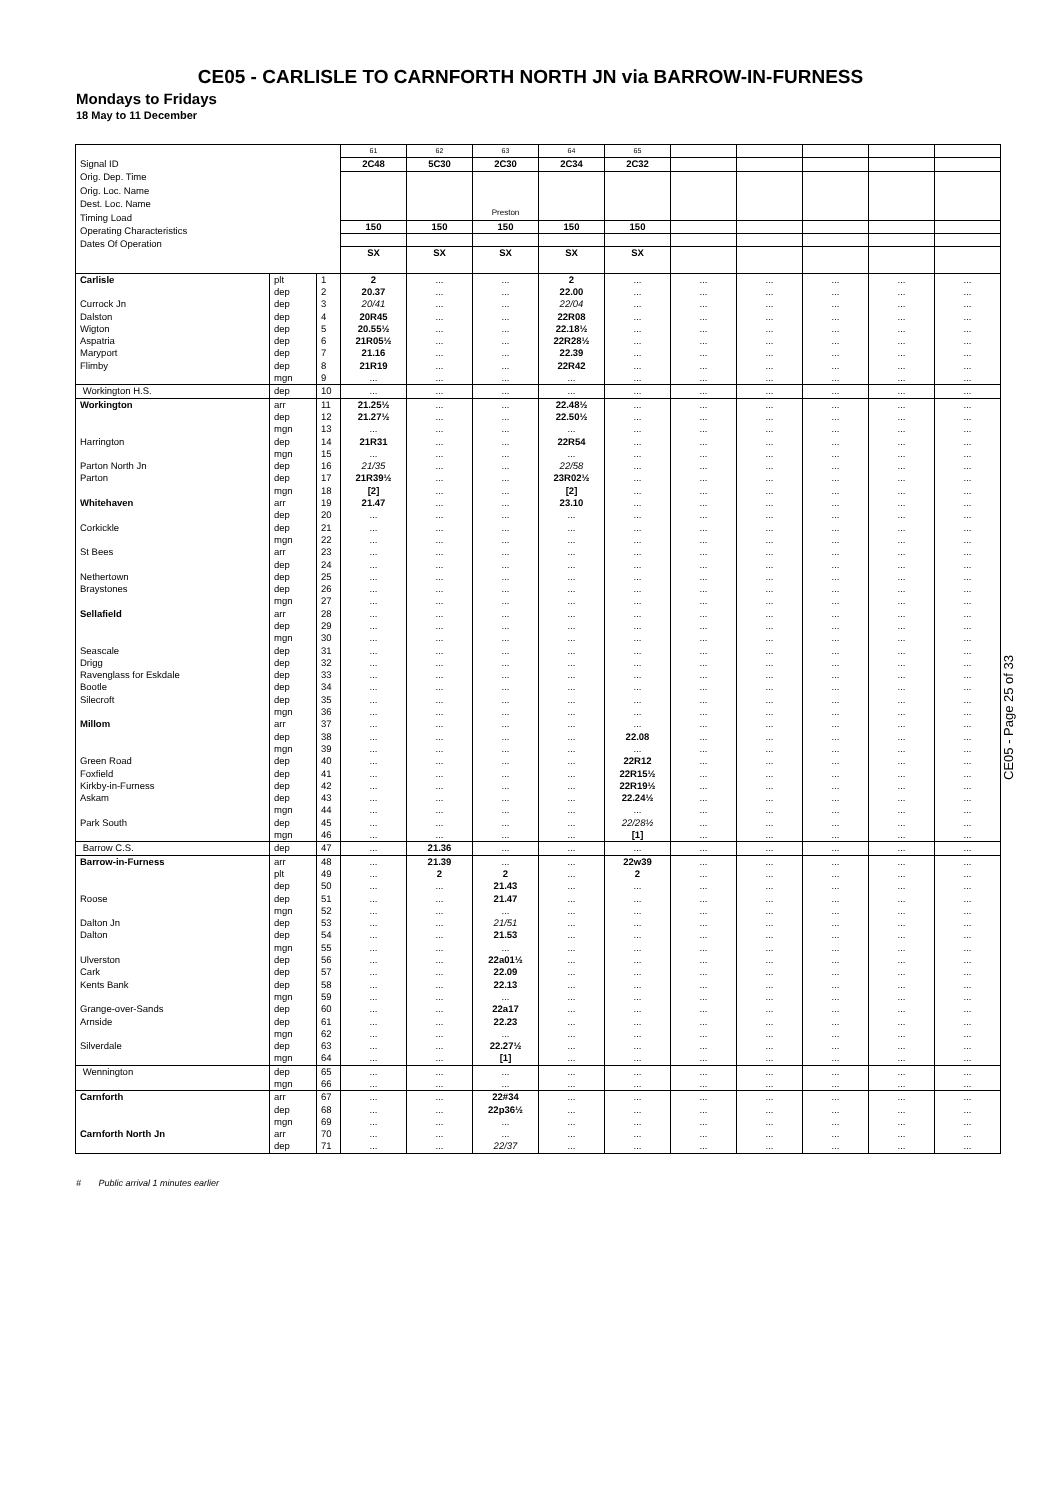CE05 - CARLISLE TO CARNFORTH NORTH JN via BARROW-IN-FURNESS
Mondays to Fridays
18 May to 11 December
| Signal ID Orig. Dep. Time Orig. Loc. Name Dest. Loc. Name Timing Load Operating Characteristics Dates Of Operation | | | 61 | 62 | 63 | 64 | 65 | | | | | |
| | | | 2C48 | 5C30 | 2C30 | 2C34 | 2C32 | | | | | |
| | | | | | Preston | | | | | | | |
| | | | 150 | 150 | 150 | 150 | 150 | | | | | |
| | | | SX | SX | SX | SX | SX | | | | | |
| Carlisle | plt | 1 | 2 | ... | ... | 2 | ... | ... | ... | ... | ... | ... |
| | dep | 2 | 20.37 | ... | ... | 22.00 | ... | ... | ... | ... | ... | ... |
| Currock Jn | dep | 3 | 20/41 | ... | ... | 22/04 | ... | ... | ... | ... | ... | ... |
| Dalston | dep | 4 | 20R45 | ... | ... | 22R08 | ... | ... | ... | ... | ... | ... |
| Wigton | dep | 5 | 20.55½ | ... | ... | 22.18½ | ... | ... | ... | ... | ... | ... |
| Aspatria | dep | 6 | 21R05½ | ... | ... | 22R28½ | ... | ... | ... | ... | ... | ... |
| Maryport | dep | 7 | 21.16 | ... | ... | 22.39 | ... | ... | ... | ... | ... | ... |
| Flimby | dep | 8 | 21R19 | ... | ... | 22R42 | ... | ... | ... | ... | ... | ... |
| | mgn | 9 | ... | ... | ... | ... | ... | ... | ... | ... | ... | ... |
| Workington H.S. | dep | 10 | ... | ... | ... | ... | ... | ... | ... | ... | ... | ... |
| Workington | arr | 11 | 21.25½ | ... | ... | 22.48½ | ... | ... | ... | ... | ... | ... |
| | dep | 12 | 21.27½ | ... | ... | 22.50½ | ... | ... | ... | ... | ... | ... |
| | mgn | 13 | ... | ... | ... | ... | ... | ... | ... | ... | ... | ... |
| Harrington | dep | 14 | 21R31 | ... | ... | 22R54 | ... | ... | ... | ... | ... | ... |
| | mgn | 15 | ... | ... | ... | ... | ... | ... | ... | ... | ... | ... |
| Parton North Jn | dep | 16 | 21/35 | ... | ... | 22/58 | ... | ... | ... | ... | ... | ... |
| Parton | dep | 17 | 21R39½ | ... | ... | 23R02½ | ... | ... | ... | ... | ... | ... |
| | mgn | 18 | [2] | ... | ... | [2] | ... | ... | ... | ... | ... | ... |
| Whitehaven | arr | 19 | 21.47 | ... | ... | 23.10 | ... | ... | ... | ... | ... | ... |
| | dep | 20 | ... | ... | ... | ... | ... | ... | ... | ... | ... | ... |
| Corkickle | dep | 21 | ... | ... | ... | ... | ... | ... | ... | ... | ... | ... |
| | mgn | 22 | ... | ... | ... | ... | ... | ... | ... | ... | ... | ... |
| St Bees | arr | 23 | ... | ... | ... | ... | ... | ... | ... | ... | ... | ... |
| | dep | 24 | ... | ... | ... | ... | ... | ... | ... | ... | ... | ... |
| Nethertown | dep | 25 | ... | ... | ... | ... | ... | ... | ... | ... | ... | ... |
| Braystones | dep | 26 | ... | ... | ... | ... | ... | ... | ... | ... | ... | ... |
| | mgn | 27 | ... | ... | ... | ... | ... | ... | ... | ... | ... | ... |
| Sellafield | arr | 28 | ... | ... | ... | ... | ... | ... | ... | ... | ... | ... |
| | dep | 29 | ... | ... | ... | ... | ... | ... | ... | ... | ... | ... |
| | mgn | 30 | ... | ... | ... | ... | ... | ... | ... | ... | ... | ... |
| Seascale | dep | 31 | ... | ... | ... | ... | ... | ... | ... | ... | ... | ... |
| Drigg | dep | 32 | ... | ... | ... | ... | ... | ... | ... | ... | ... | ... |
| Ravenglass for Eskdale | dep | 33 | ... | ... | ... | ... | ... | ... | ... | ... | ... | ... |
| Bootle | dep | 34 | ... | ... | ... | ... | ... | ... | ... | ... | ... | ... |
| Silecroft | dep | 35 | ... | ... | ... | ... | ... | ... | ... | ... | ... | ... |
| | mgn | 36 | ... | ... | ... | ... | ... | ... | ... | ... | ... | ... |
| Millom | arr | 37 | ... | ... | ... | ... | ... | ... | ... | ... | ... | ... |
| | dep | 38 | ... | ... | ... | ... | 22.08 | ... | ... | ... | ... | ... |
| | mgn | 39 | ... | ... | ... | ... | ... | ... | ... | ... | ... | ... |
| Green Road | dep | 40 | ... | ... | ... | ... | 22R12 | ... | ... | ... | ... | ... |
| Foxfield | dep | 41 | ... | ... | ... | ... | 22R15½ | ... | ... | ... | ... | ... |
| Kirkby-in-Furness | dep | 42 | ... | ... | ... | ... | 22R19½ | ... | ... | ... | ... | ... |
| Askam | dep | 43 | ... | ... | ... | ... | 22.24½ | ... | ... | ... | ... | ... |
| | mgn | 44 | ... | ... | ... | ... | ... | ... | ... | ... | ... | ... |
| Park South | dep | 45 | ... | ... | ... | ... | 22/28½ | ... | ... | ... | ... | ... |
| | mgn | 46 | ... | ... | ... | ... | [1] | ... | ... | ... | ... | ... |
| Barrow C.S. | dep | 47 | ... | 21.36 | ... | ... | ... | ... | ... | ... | ... | ... |
| Barrow-in-Furness | arr | 48 | ... | 21.39 | ... | ... | 22w39 | ... | ... | ... | ... | ... |
| | plt | 49 | ... | 2 | 2 | ... | 2 | ... | ... | ... | ... | ... |
| | dep | 50 | ... | ... | 21.43 | ... | ... | ... | ... | ... | ... | ... |
| Roose | dep | 51 | ... | ... | 21.47 | ... | ... | ... | ... | ... | ... | ... |
| | mgn | 52 | ... | ... | ... | ... | ... | ... | ... | ... | ... | ... |
| Dalton Jn | dep | 53 | ... | ... | 21/51 | ... | ... | ... | ... | ... | ... | ... |
| Dalton | dep | 54 | ... | ... | 21.53 | ... | ... | ... | ... | ... | ... | ... |
| | mgn | 55 | ... | ... | ... | ... | ... | ... | ... | ... | ... | ... |
| Ulverston | dep | 56 | ... | ... | 22a01½ | ... | ... | ... | ... | ... | ... | ... |
| Cark | dep | 57 | ... | ... | 22.09 | ... | ... | ... | ... | ... | ... | ... |
| Kents Bank | dep | 58 | ... | ... | 22.13 | ... | ... | ... | ... | ... | ... | ... |
| | mgn | 59 | ... | ... | ... | ... | ... | ... | ... | ... | ... | ... |
| Grange-over-Sands | dep | 60 | ... | ... | 22a17 | ... | ... | ... | ... | ... | ... | ... |
| Arnside | dep | 61 | ... | ... | 22.23 | ... | ... | ... | ... | ... | ... | ... |
| | mgn | 62 | ... | ... | ... | ... | ... | ... | ... | ... | ... | ... |
| Silverdale | dep | 63 | ... | ... | 22.27½ | ... | ... | ... | ... | ... | ... | ... |
| | mgn | 64 | ... | ... | [1] | ... | ... | ... | ... | ... | ... | ... |
| Wennington | dep | 65 | ... | ... | ... | ... | ... | ... | ... | ... | ... | ... |
| | mgn | 66 | ... | ... | ... | ... | ... | ... | ... | ... | ... | ... |
| Carnforth | arr | 67 | ... | ... | 22#34 | ... | ... | ... | ... | ... | ... | ... |
| | dep | 68 | ... | ... | 22p36½ | ... | ... | ... | ... | ... | ... | ... |
| | mgn | 69 | ... | ... | ... | ... | ... | ... | ... | ... | ... | ... |
| Carnforth North Jn | arr | 70 | ... | ... | ... | ... | ... | ... | ... | ... | ... | ... |
| | dep | 71 | ... | ... | 22/37 | ... | ... | ... | ... | ... | ... | ... |
# Public arrival 1 minutes earlier
CE05 - Page 25 of 33